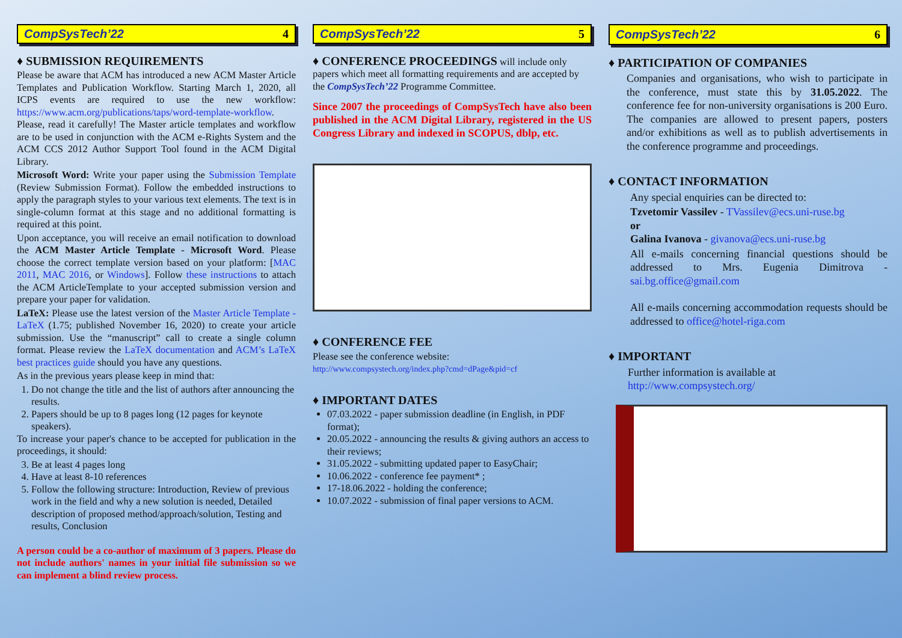CompSysTech’22 4
♦ SUBMISSION REQUIREMENTS
Please be aware that ACM has introduced a new ACM Master Article Templates and Publication Workflow. Starting March 1, 2020, all ICPS events are required to use the new workflow: https://www.acm.org/publications/taps/word-template-workflow. Please, read it carefully! The Master article templates and workflow are to be used in conjunction with the ACM e-Rights System and the ACM CCS 2012 Author Support Tool found in the ACM Digital Library.
Microsoft Word: Write your paper using the Submission Template (Review Submission Format). Follow the embedded instructions to apply the paragraph styles to your various text elements. The text is in single-column format at this stage and no additional formatting is required at this point.
Upon acceptance, you will receive an email notification to download the ACM Master Article Template - Microsoft Word. Please choose the correct template version based on your platform: [MAC 2011, MAC 2016, or Windows]. Follow these instructions to attach the ACM ArticleTemplate to your accepted submission version and prepare your paper for validation.
LaTeX: Please use the latest version of the Master Article Template - LaTeX (1.75; published November 16, 2020) to create your article submission. Use the “manuscript” call to create a single column format. Please review the LaTeX documentation and ACM’s LaTeX best practices guide should you have any questions.
As in the previous years please keep in mind that:
1. Do not change the title and the list of authors after announcing the results.
2. Papers should be up to 8 pages long (12 pages for keynote speakers).
To increase your paper's chance to be accepted for publication in the proceedings, it should:
3. Be at least 4 pages long
4. Have at least 8-10 references
5. Follow the following structure: Introduction, Review of previous work in the field and why a new solution is needed, Detailed description of proposed method/approach/solution, Testing and results, Conclusion
A person could be a co-author of maximum of 3 papers. Please do not include authors' names in your initial file submission so we can implement a blind review process.
CompSysTech’22 5
♦ CONFERENCE PROCEEDINGS
will include only papers which meet all formatting requirements and are accepted by the CompSysTech’22 Programme Committee.
Since 2007 the proceedings of CompSysTech have also been published in the ACM Digital Library, registered in the US Congress Library and indexed in SCOPUS, dblp, etc.
♦ CONFERENCE FEE
Please see the conference website:
http://www.compsystech.org/index.php?cmd=dPage&pid=cf
♦ IMPORTANT DATES
07.03.2022 - paper submission deadline (in English, in PDF format);
20.05.2022 - announcing the results & giving authors an access to their reviews;
31.05.2022 - submitting updated paper to EasyChair;
10.06.2022 - conference fee payment* ;
17-18.06.2022 - holding the conference;
10.07.2022 - submission of final paper versions to ACM.
CompSysTech’22 6
♦ PARTICIPATION OF COMPANIES
Companies and organisations, who wish to participate in the conference, must state this by 31.05.2022. The conference fee for non-university organisations is 200 Euro. The companies are allowed to present papers, posters and/or exhibitions as well as to publish advertisements in the conference programme and proceedings.
♦ CONTACT INFORMATION
Any special enquiries can be directed to:
Tzvetomir Vassilev - TVassilev@ecs.uni-ruse.bg
or
Galina Ivanova - givanova@ecs.uni-ruse.bg
All e-mails concerning financial questions should be addressed to Mrs. Eugenia Dimitrova - sai.bg.office@gmail.com
All e-mails concerning accommodation requests should be addressed to office@hotel-riga.com
♦ IMPORTANT
Further information is available at
http://www.compsystech.org/